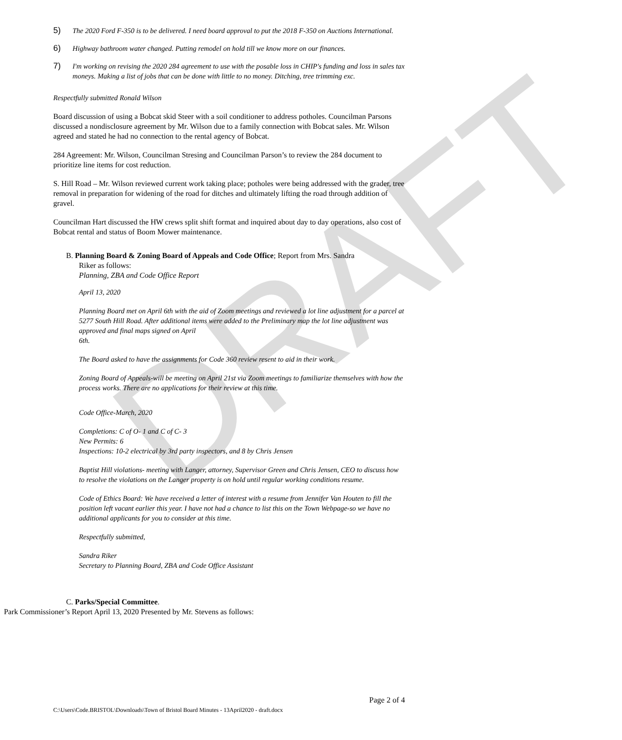DRAFT
5) The 2020 Ford F-350 is to be delivered. I need board approval to put the 2018 F-350 on Auctions International.
6) Highway bathroom water changed. Putting remodel on hold till we know more on our finances.
7) I'm working on revising the 2020 284 agreement to use with the posable loss in CHIP's funding and loss in sales tax moneys. Making a list of jobs that can be done with little to no money. Ditching, tree trimming exc.
Respectfully submitted Ronald Wilson
Board discussion of using a Bobcat skid Steer with a soil conditioner to address potholes. Councilman Parsons discussed a nondisclosure agreement by Mr. Wilson due to a family connection with Bobcat sales. Mr. Wilson agreed and stated he had no connection to the rental agency of Bobcat.
284 Agreement: Mr. Wilson, Councilman Stresing and Councilman Parson’s to review the 284 document to prioritize line items for cost reduction.
S. Hill Road – Mr. Wilson reviewed current work taking place; potholes were being addressed with the grader, tree removal in preparation for widening of the road for ditches and ultimately lifting the road through addition of gravel.
Councilman Hart discussed the HW crews split shift format and inquired about day to day operations, also cost of Bobcat rental and status of Boom Mower maintenance.
B. Planning Board & Zoning Board of Appeals and Code Office; Report from Mrs. Sandra
Riker as follows:
Planning, ZBA and Code Office Report
April 13, 2020
Planning Board met on April 6th with the aid of Zoom meetings and reviewed a lot line adjustment for a parcel at 5277 South Hill Road. After additional items were added to the Preliminary map the lot line adjustment was approved and final maps signed on April
6th.
The Board asked to have the assignments for Code 360 review resent to aid in their work.
Zoning Board of Appeals-will be meeting on April 21st via Zoom meetings to familiarize themselves with how the process works. There are no applications for their review at this time.
Code Office-March, 2020
Completions: C of O- 1 and C of C- 3
New Permits: 6
Inspections: 10-2 electrical by 3rd party inspectors, and 8 by Chris Jensen
Baptist Hill violations- meeting with Langer, attorney, Supervisor Green and Chris Jensen, CEO to discuss how to resolve the violations on the Langer property is on hold until regular working conditions resume.
Code of Ethics Board: We have received a letter of interest with a resume from Jennifer Van Houten to fill the position left vacant earlier this year. I have not had a chance to list this on the Town Webpage-so we have no additional applicants for you to consider at this time.
Respectfully submitted,
Sandra Riker
Secretary to Planning Board, ZBA and Code Office Assistant
C. Parks/Special Committee.
Park Commissioner’s Report April 13, 2020 Presented by Mr. Stevens as follows:
Page 2 of 4
C:\Users\Code.BRISTOL\Downloads\Town of Bristol Board Minutes - 13April2020 - draft.docx